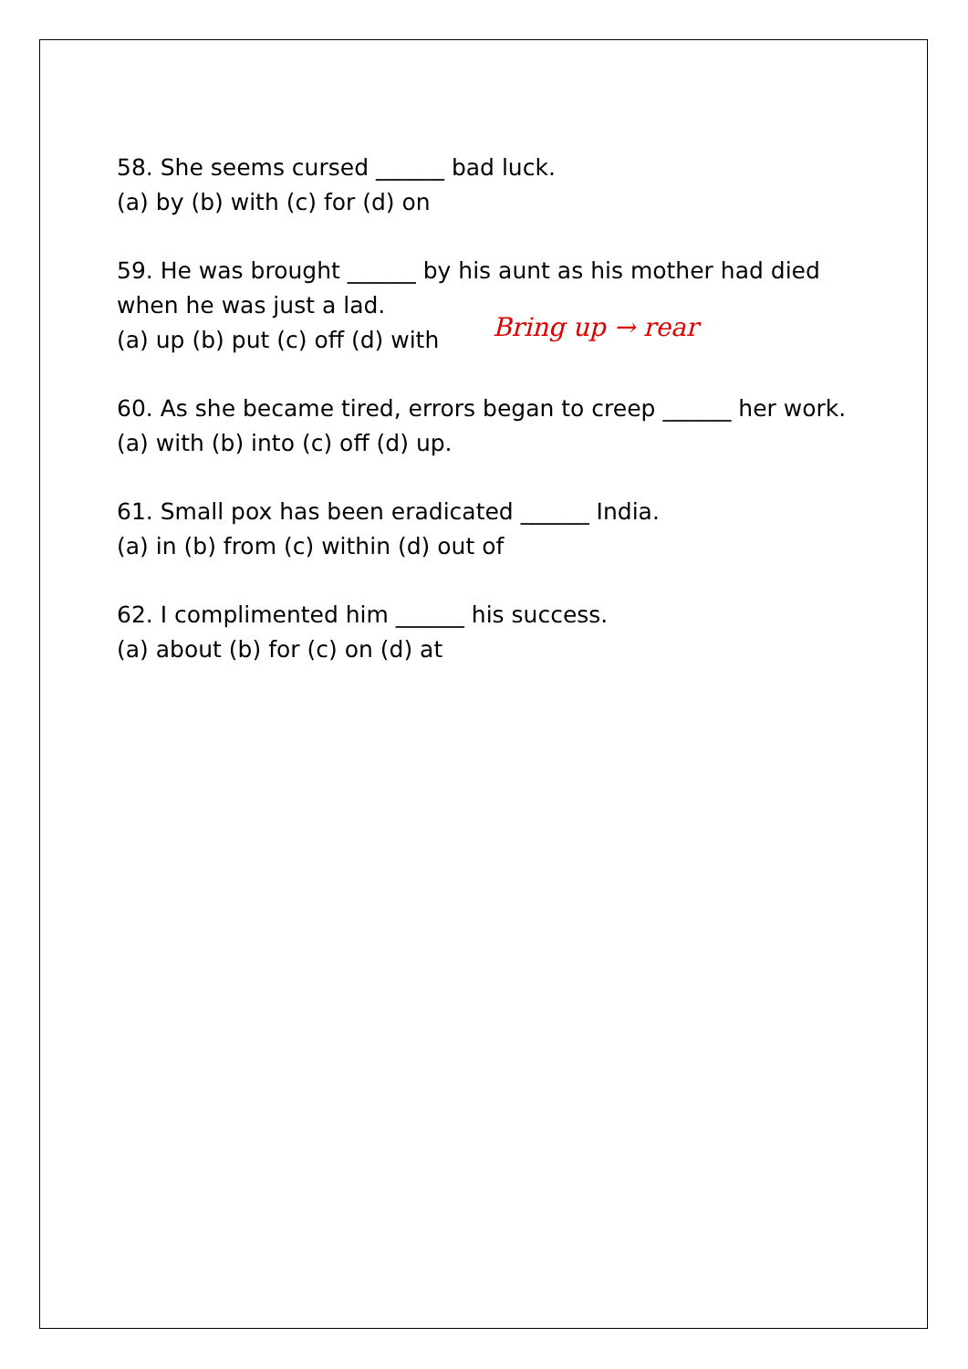58. She seems cursed ______ bad luck.
(a) by (b) with (c) for (d) on
59. He was brought ______ by his aunt as his mother had died when he was just a lad.
(a) up (b) put (c) off (d) with
Bring up → rear
60. As she became tired, errors began to creep ______ her work.
(a) with (b) into (c) off (d) up.
61. Small pox has been eradicated ______ India.
(a) in (b) from (c) within (d) out of
62. I complimented him ______ his success.
(a) about (b) for (c) on (d) at